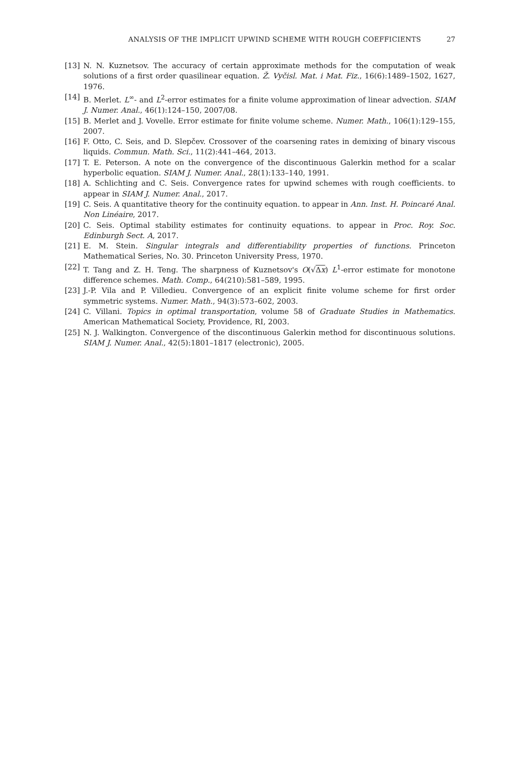ANALYSIS OF THE IMPLICIT UPWIND SCHEME WITH ROUGH COEFFICIENTS
27
[13] N. N. Kuznetsov. The accuracy of certain approximate methods for the computation of weak solutions of a first order quasilinear equation. Ž. Vyčisl. Mat. i Mat. Fiz., 16(6):1489–1502, 1627, 1976.
[14] B. Merlet. L<sup>∞</sup>- and L<sup>2</sup>-error estimates for a finite volume approximation of linear advection. SIAM J. Numer. Anal., 46(1):124–150, 2007/08.
[15] B. Merlet and J. Vovelle. Error estimate for finite volume scheme. Numer. Math., 106(1):129–155, 2007.
[16] F. Otto, C. Seis, and D. Slepčev. Crossover of the coarsening rates in demixing of binary viscous liquids. Commun. Math. Sci., 11(2):441–464, 2013.
[17] T. E. Peterson. A note on the convergence of the discontinuous Galerkin method for a scalar hyperbolic equation. SIAM J. Numer. Anal., 28(1):133–140, 1991.
[18] A. Schlichting and C. Seis. Convergence rates for upwind schemes with rough coefficients. to appear in SIAM J. Numer. Anal., 2017.
[19] C. Seis. A quantitative theory for the continuity equation. to appear in Ann. Inst. H. Poincaré Anal. Non Linéaire, 2017.
[20] C. Seis. Optimal stability estimates for continuity equations. to appear in Proc. Roy. Soc. Edinburgh Sect. A, 2017.
[21] E. M. Stein. Singular integrals and differentiability properties of functions. Princeton Mathematical Series, No. 30. Princeton University Press, 1970.
[22] T. Tang and Z. H. Teng. The sharpness of Kuznetsov's O(√Δx) L<sup>1</sup>-error estimate for monotone difference schemes. Math. Comp., 64(210):581–589, 1995.
[23] J.-P. Vila and P. Villedieu. Convergence of an explicit finite volume scheme for first order symmetric systems. Numer. Math., 94(3):573–602, 2003.
[24] C. Villani. Topics in optimal transportation, volume 58 of Graduate Studies in Mathematics. American Mathematical Society, Providence, RI, 2003.
[25] N. J. Walkington. Convergence of the discontinuous Galerkin method for discontinuous solutions. SIAM J. Numer. Anal., 42(5):1801–1817 (electronic), 2005.